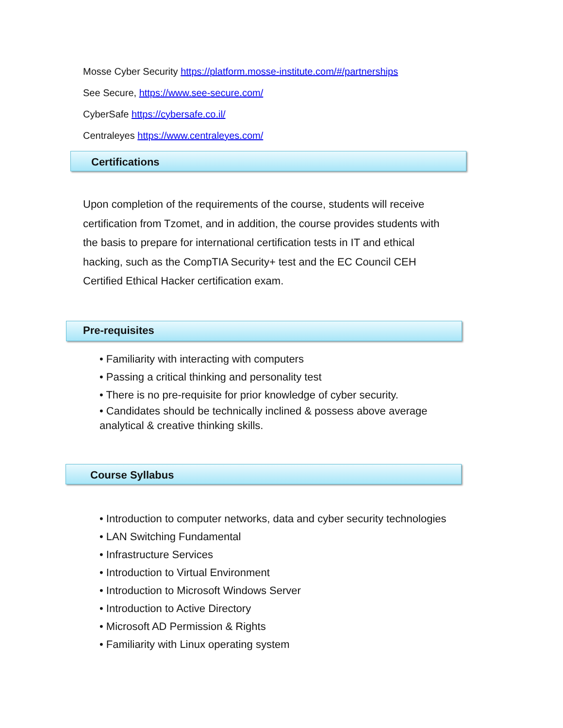Mosse Cyber Security https://platform.mosse-institute.com/#/partnerships
See Secure, https://www.see-secure.com/
CyberSafe https://cybersafe.co.il/
Centraleyes https://www.centraleyes.com/
Certifications
Upon completion of the requirements of the course, students will receive certification from Tzomet, and in addition, the course provides students with the basis to prepare for international certification tests in IT and ethical hacking, such as the CompTIA Security+ test and the EC Council CEH Certified Ethical Hacker certification exam.
Pre-requisites
• Familiarity with interacting with computers
• Passing a critical thinking and personality test
• There is no pre-requisite for prior knowledge of cyber security.
• Candidates should be technically inclined & possess above average analytical & creative thinking skills.
Course Syllabus
• Introduction to computer networks, data and cyber security technologies
• LAN Switching Fundamental
• Infrastructure Services
• Introduction to Virtual Environment
• Introduction to Microsoft Windows Server
• Introduction to Active Directory
• Microsoft AD Permission & Rights
• Familiarity with Linux operating system